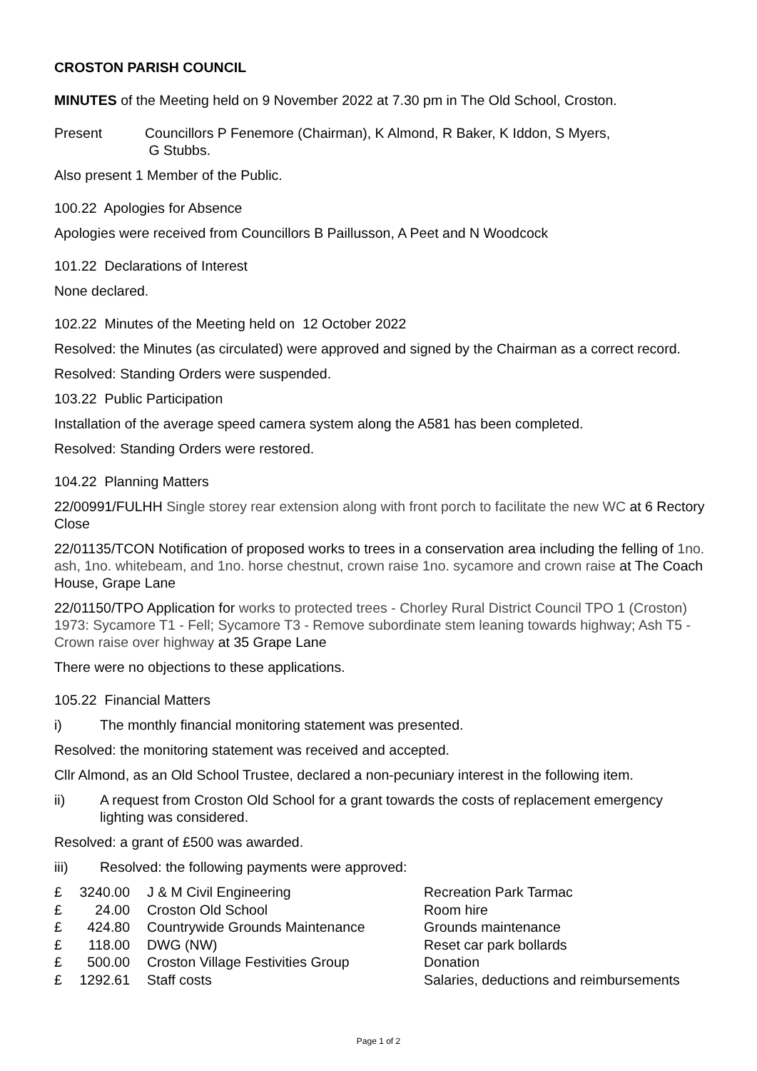CROSTON PARISH COUNCIL
MINUTES of the Meeting held on 9 November 2022 at 7.30 pm in The Old School, Croston.
Present Councillors P Fenemore (Chairman), K Almond, R Baker, K Iddon, S Myers,
G Stubbs.
Also present 1 Member of the Public.
100.22 Apologies for Absence
Apologies were received from Councillors B Paillusson, A Peet and N Woodcock
101.22 Declarations of Interest
None declared.
102.22 Minutes of the Meeting held on 12 October 2022
Resolved: the Minutes (as circulated) were approved and signed by the Chairman as a correct record.
Resolved: Standing Orders were suspended.
103.22 Public Participation
Installation of the average speed camera system along the A581 has been completed.
Resolved: Standing Orders were restored.
104.22 Planning Matters
22/00991/FULHH Single storey rear extension along with front porch to facilitate the new WC at 6 Rectory Close
22/01135/TCON Notification of proposed works to trees in a conservation area including the felling of 1no. ash, 1no. whitebeam, and 1no. horse chestnut, crown raise 1no. sycamore and crown raise at The Coach House, Grape Lane
22/01150/TPO Application for works to protected trees - Chorley Rural District Council TPO 1 (Croston) 1973: Sycamore T1 - Fell; Sycamore T3 - Remove subordinate stem leaning towards highway; Ash T5 - Crown raise over highway at 35 Grape Lane
There were no objections to these applications.
105.22 Financial Matters
i) The monthly financial monitoring statement was presented.
Resolved: the monitoring statement was received and accepted.
Cllr Almond, as an Old School Trustee, declared a non-pecuniary interest in the following item.
ii) A request from Croston Old School for a grant towards the costs of replacement emergency lighting was considered.
Resolved: a grant of £500 was awarded.
iii) Resolved: the following payments were approved:
| £ | 3240.00 | | J & M Civil Engineering | Recreation Park Tarmac |
| £ | 24.00 | | Croston Old School | Room hire |
| £ | 424.80 | | Countrywide Grounds Maintenance | Grounds maintenance |
| £ | 118.00 | | DWG (NW) | Reset car park bollards |
| £ | 500.00 | | Croston Village Festivities Group | Donation |
| £ | 1292.61 | | Staff costs | Salaries, deductions and reimbursements |
Page 1 of 2